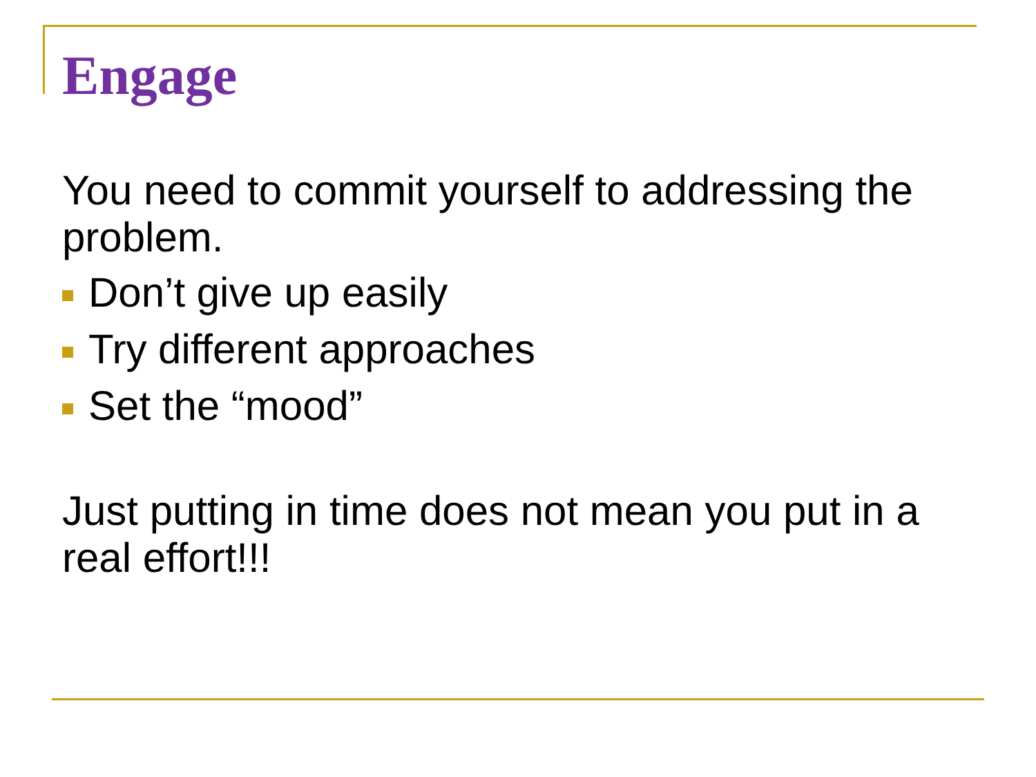Engage
You need to commit yourself to addressing the problem.
Don’t give up easily
Try different approaches
Set the “mood”
Just putting in time does not mean you put in a real effort!!!